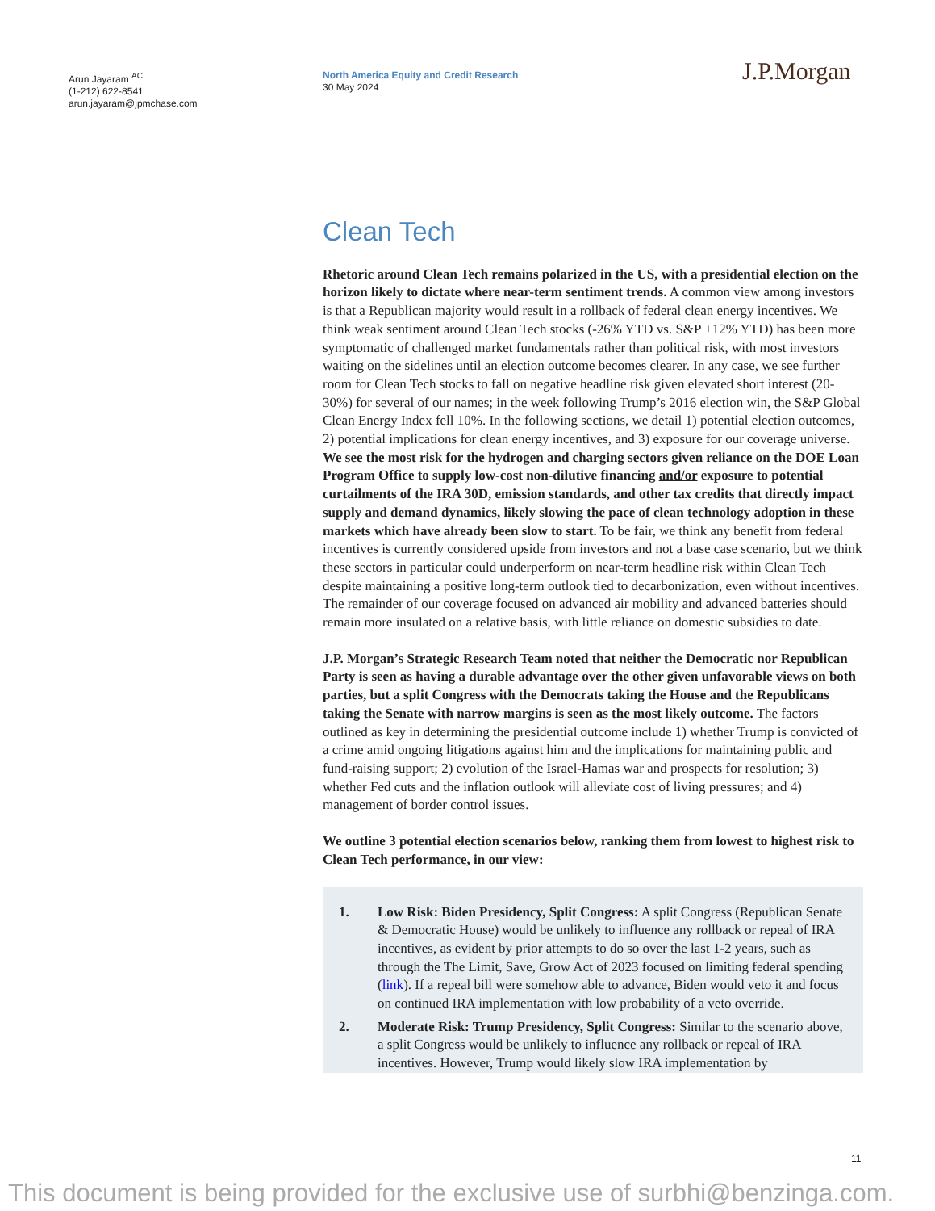Arun Jayaram <sup>AC</sup>
(1-212) 622-8541
arun.jayaram@jpmchase.com
North America Equity and Credit Research
30 May 2024
J.P.Morgan
Clean Tech
Rhetoric around Clean Tech remains polarized in the US, with a presidential election on the horizon likely to dictate where near-term sentiment trends. A common view among investors is that a Republican majority would result in a rollback of federal clean energy incentives. We think weak sentiment around Clean Tech stocks (-26% YTD vs. S&P +12% YTD) has been more symptomatic of challenged market fundamentals rather than political risk, with most investors waiting on the sidelines until an election outcome becomes clearer. In any case, we see further room for Clean Tech stocks to fall on negative headline risk given elevated short interest (20-30%) for several of our names; in the week following Trump’s 2016 election win, the S&P Global Clean Energy Index fell 10%. In the following sections, we detail 1) potential election outcomes, 2) potential implications for clean energy incentives, and 3) exposure for our coverage universe. We see the most risk for the hydrogen and charging sectors given reliance on the DOE Loan Program Office to supply low-cost non-dilutive financing and/or exposure to potential curtailments of the IRA 30D, emission standards, and other tax credits that directly impact supply and demand dynamics, likely slowing the pace of clean technology adoption in these markets which have already been slow to start. To be fair, we think any benefit from federal incentives is currently considered upside from investors and not a base case scenario, but we think these sectors in particular could underperform on near-term headline risk within Clean Tech despite maintaining a positive long-term outlook tied to decarbonization, even without incentives. The remainder of our coverage focused on advanced air mobility and advanced batteries should remain more insulated on a relative basis, with little reliance on domestic subsidies to date.
J.P. Morgan’s Strategic Research Team noted that neither the Democratic nor Republican Party is seen as having a durable advantage over the other given unfavorable views on both parties, but a split Congress with the Democrats taking the House and the Republicans taking the Senate with narrow margins is seen as the most likely outcome. The factors outlined as key in determining the presidential outcome include 1) whether Trump is convicted of a crime amid ongoing litigations against him and the implications for maintaining public and fund-raising support; 2) evolution of the Israel-Hamas war and prospects for resolution; 3) whether Fed cuts and the inflation outlook will alleviate cost of living pressures; and 4) management of border control issues.
We outline 3 potential election scenarios below, ranking them from lowest to highest risk to Clean Tech performance, in our view:
1. Low Risk: Biden Presidency, Split Congress: A split Congress (Republican Senate & Democratic House) would be unlikely to influence any rollback or repeal of IRA incentives, as evident by prior attempts to do so over the last 1-2 years, such as through the The Limit, Save, Grow Act of 2023 focused on limiting federal spending (link). If a repeal bill were somehow able to advance, Biden would veto it and focus on continued IRA implementation with low probability of a veto override.
2. Moderate Risk: Trump Presidency, Split Congress: Similar to the scenario above, a split Congress would be unlikely to influence any rollback or repeal of IRA incentives. However, Trump would likely slow IRA implementation by
11
This document is being provided for the exclusive use of surbhi@benzinga.com.